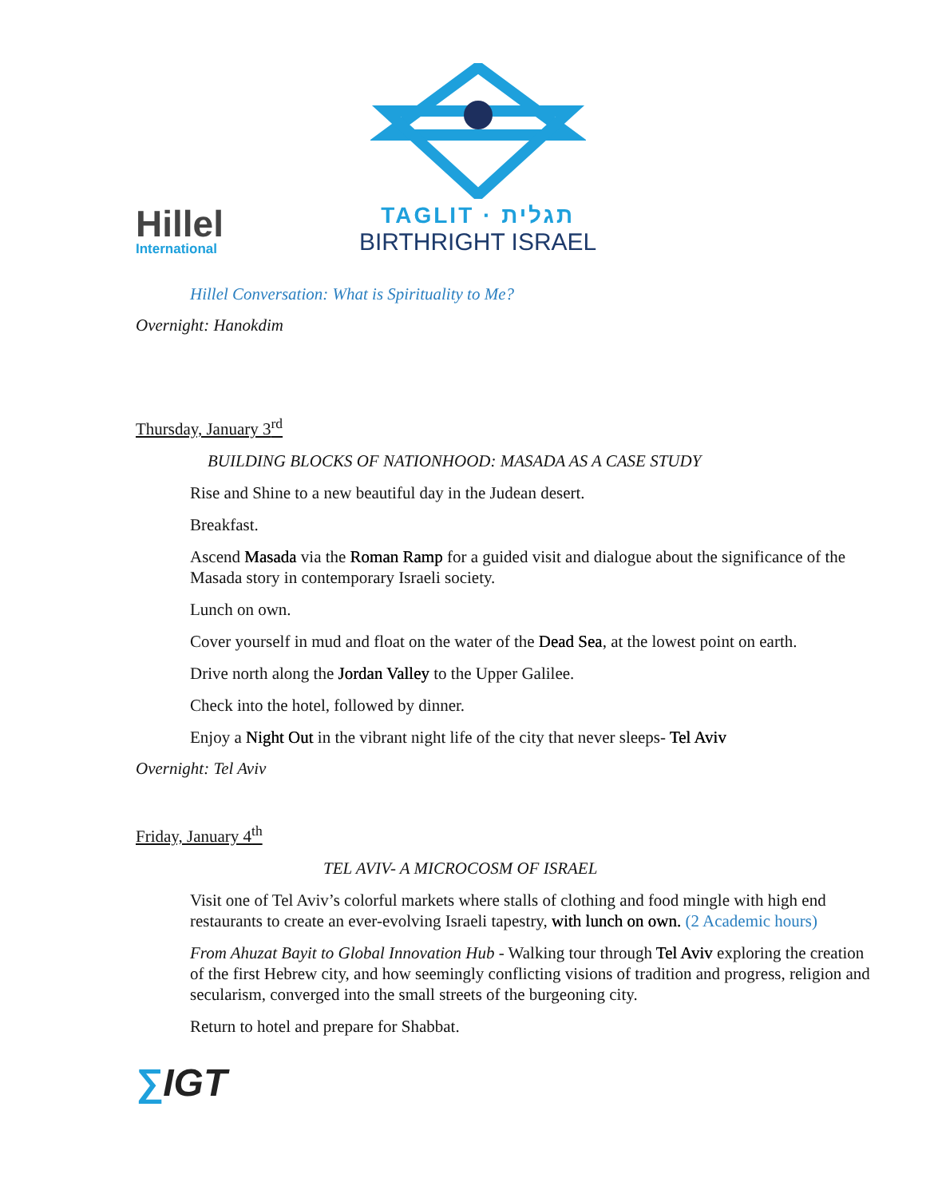Hillel
International
TAGLIT · תגלית
BIRTHRIGHT ISRAEL
Hillel Conversation: What is Spirituality to Me?
Overnight: Hanokdim
Thursday, January 3<sup>rd</sup>
BUILDING BLOCKS OF NATIONHOOD: MASADA AS A CASE STUDY
Rise and Shine to a new beautiful day in the Judean desert.
Breakfast.
Ascend Masada via the Roman Ramp for a guided visit and dialogue about the significance of the Masada story in contemporary Israeli society.
Lunch on own.
Cover yourself in mud and float on the water of the Dead Sea, at the lowest point on earth.
Drive north along the Jordan Valley to the Upper Galilee.
Check into the hotel, followed by dinner.
Enjoy a Night Out in the vibrant night life of the city that never sleeps- Tel Aviv
Overnight: Tel Aviv
Friday, January 4<sup>th</sup>
TEL AVIV- A MICROCOSM OF ISRAEL
Visit one of Tel Aviv’s colorful markets where stalls of clothing and food mingle with high end restaurants to create an ever-evolving Israeli tapestry, with lunch on own. (2 Academic hours)
From Ahuzat Bayit to Global Innovation Hub - Walking tour through Tel Aviv exploring the creation of the first Hebrew city, and how seemingly conflicting visions of tradition and progress, religion and secularism, converged into the small streets of the burgeoning city.
Return to hotel and prepare for Shabbat.
∑IGT